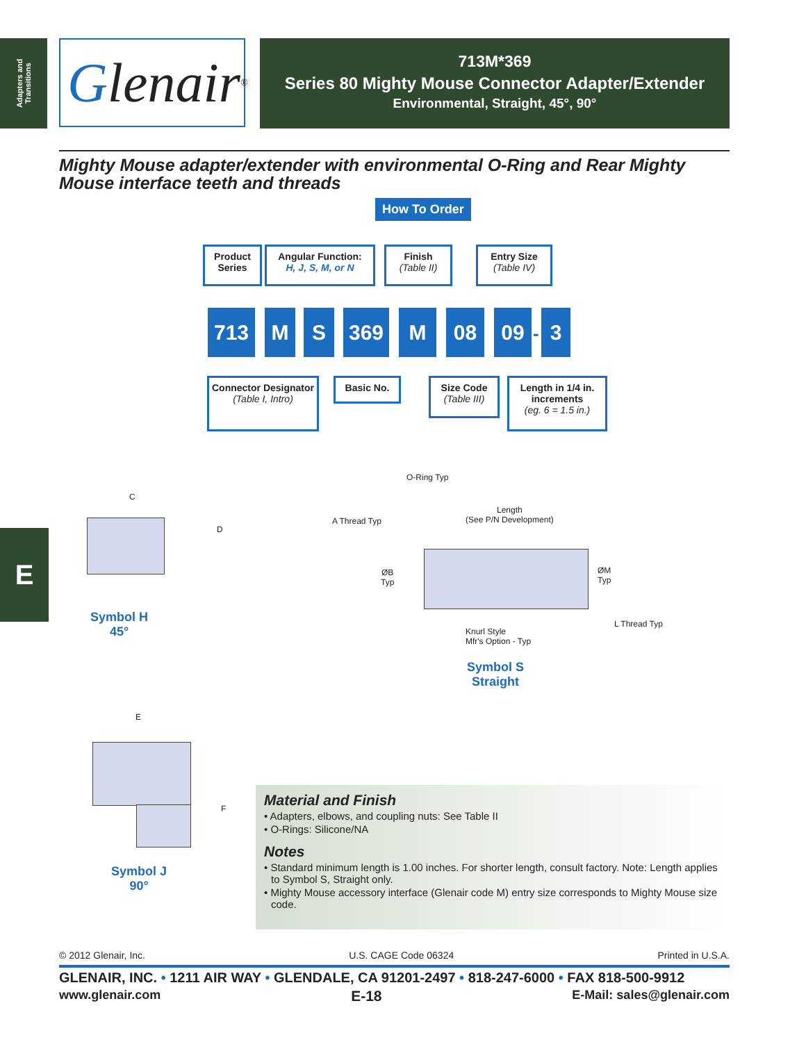Adapters and Transitions
Glenair ®
713M*369
Series 80 Mighty Mouse Connector Adapter/Extender
Environmental, Straight, 45°, 90°
Mighty Mouse adapter/extender with environmental O-Ring and Rear Mighty Mouse interface teeth and threads
How To Order
Product Series
Angular Function:
H, J, S, M, or N
Finish
(Table II)
Entry Size
(Table IV)
713 M S 369 M 08 09
-
3
Connector Designator
(Table I, Intro)
Basic No.
Size Code
(Table III)
Length in 1/4 in. increments
(eg. 6 = 1.5 in.)
E
C
D
Symbol H
45°
O-Ring Typ
A Thread Typ
Length
(See P/N Development)
ØB
Typ
ØM
Typ
L Thread Typ
Knurl Style
Mfr's Option - Typ
Symbol S
Straight
E
F
Symbol J
90°
Material and Finish
• Adapters, elbows, and coupling nuts: See Table II
• O-Rings: Silicone/NA
Notes
• Standard minimum length is 1.00 inches. For shorter length, consult factory. Note: Length applies to Symbol S, Straight only.
• Mighty Mouse accessory interface (Glenair code M) entry size corresponds to Mighty Mouse size code.
© 2012 Glenair, Inc. U.S. CAGE Code 06324 Printed in U.S.A.
GLENAIR, INC. • 1211 AIR WAY • GLENDALE, CA 91201-2497 • 818-247-6000 • FAX 818-500-9912
www.glenair.com E-18 E-Mail: sales@glenair.com